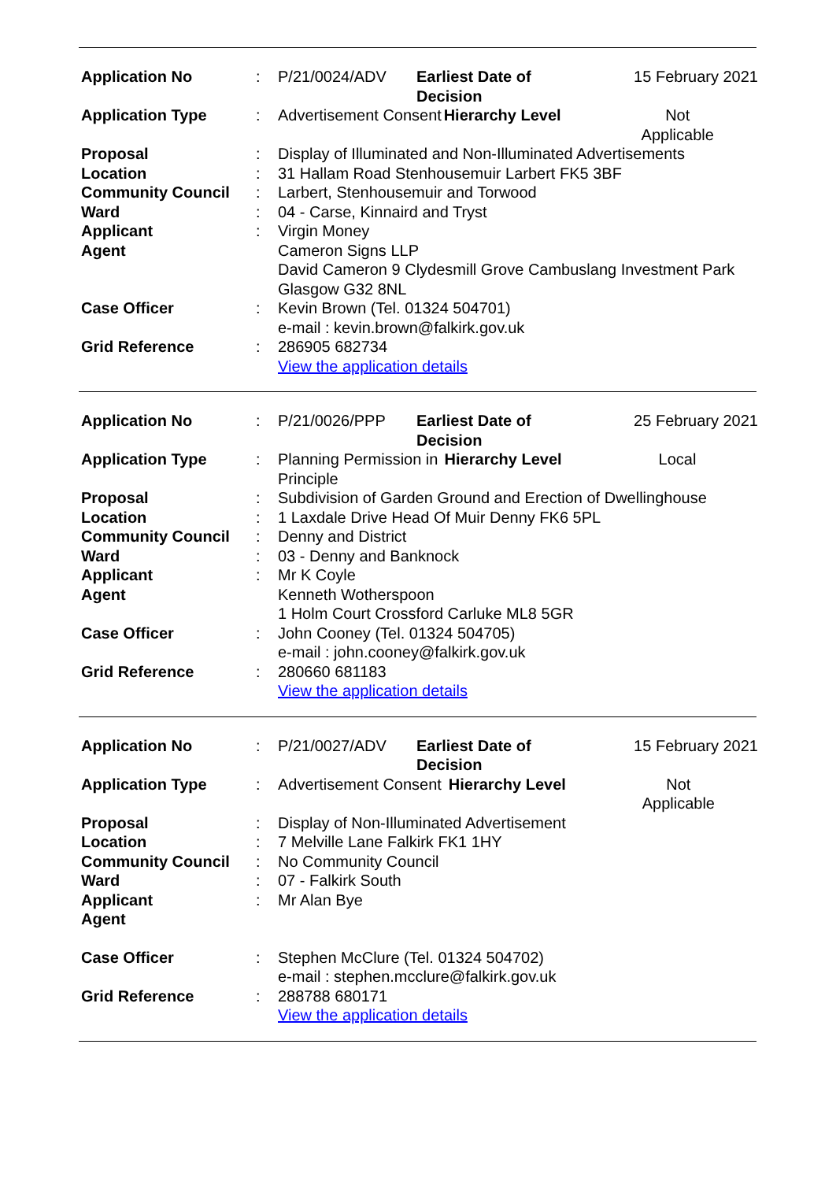| Application No | : | P/21/0024/ADV | Earliest Date of Decision | | 15 February 2021 |
| Application Type | : | Advertisement Consent | | Hierarchy Level | Not Applicable |
| Proposal | : | Display of Illuminated and Non-Illuminated Advertisements | | | |
| Location | : | 31 Hallam Road Stenhousemuir Larbert FK5 3BF | | | |
| Community Council | : | Larbert, Stenhousemuir and Torwood | | | |
| Ward | : | 04 - Carse, Kinnaird and Tryst | | | |
| Applicant | : | Virgin Money | | | |
| Agent | | Cameron Signs LLP David Cameron 9 Clydesmill Grove Cambuslang Investment Park Glasgow G32 8NL | | | |
| Case Officer | : | Kevin Brown (Tel. 01324 504701) e-mail : kevin.brown@falkirk.gov.uk | | | |
| Grid Reference | : | 286905 682734 View the application details | | | |
| Application No | : | P/21/0026/PPP | Earliest Date of Decision | | 25 February 2021 |
| Application Type | : | Planning Permission in Principle | | Hierarchy Level | Local |
| Proposal | : | Subdivision of Garden Ground and Erection of Dwellinghouse | | | |
| Location | : | 1 Laxdale Drive Head Of Muir Denny FK6 5PL | | | |
| Community Council | : | Denny and District | | | |
| Ward | : | 03 - Denny and Banknock | | | |
| Applicant | : | Mr K Coyle | | | |
| Agent | | Kenneth Wotherspoon 1 Holm Court Crossford Carluke ML8 5GR | | | |
| Case Officer | : | John Cooney (Tel. 01324 504705) e-mail : john.cooney@falkirk.gov.uk | | | |
| Grid Reference | : | 280660 681183 View the application details | | | |
| Application No | : | P/21/0027/ADV | Earliest Date of Decision | | 15 February 2021 |
| Application Type | : | Advertisement Consent | | Hierarchy Level | Not Applicable |
| Proposal | : | Display of Non-Illuminated Advertisement | | | |
| Location | : | 7 Melville Lane Falkirk FK1 1HY | | | |
| Community Council | : | No Community Council | | | |
| Ward | : | 07 - Falkirk South | | | |
| Applicant | : | Mr Alan Bye | | | |
| Agent | | | | | |
| Case Officer | : | Stephen McClure (Tel. 01324 504702) e-mail : stephen.mcclure@falkirk.gov.uk | | | |
| Grid Reference | : | 288788 680171 View the application details | | | |